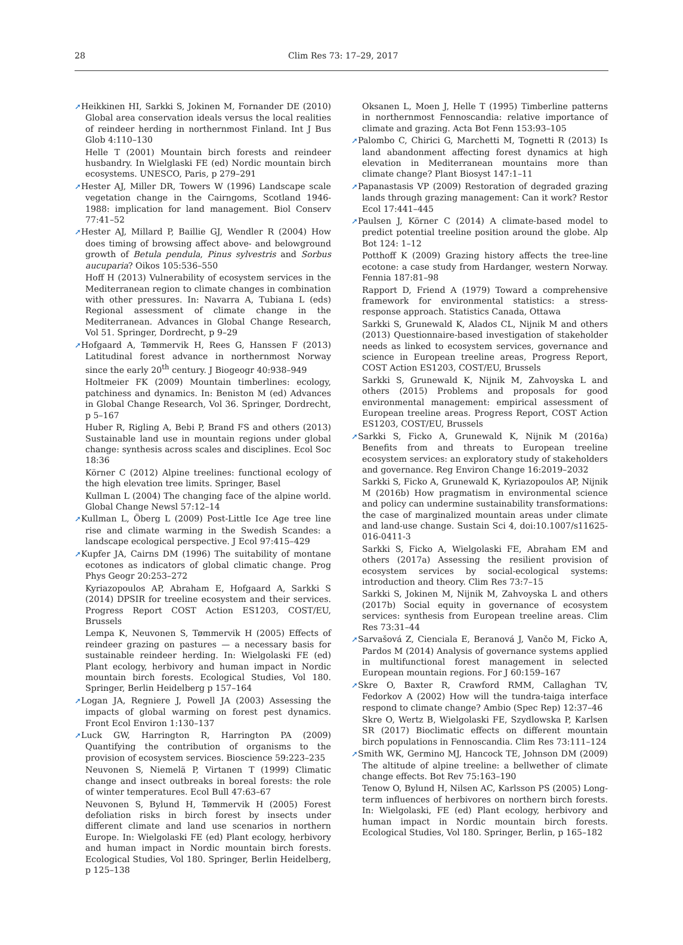28 Clim Res 73: 17–29, 2017
➚Heikkinen HI, Sarkki S, Jokinen M, Fornander DE (2010) Global area conservation ideals versus the local realities of reindeer herding in northernmost Finland. Int J Bus Glob 4:110–130
Helle T (2001) Mountain birch forests and reindeer husbandry. In Wielglaski FE (ed) Nordic mountain birch ecosystems. UNESCO, Paris, p 279–291
➚Hester AJ, Miller DR, Towers W (1996) Landscape scale vegetation change in the Cairngoms, Scotland 1946-1988: implication for land management. Biol Conserv 77:41–52
➚Hester AJ, Millard P, Baillie GJ, Wendler R (2004) How does timing of browsing affect above- and belowground growth of Betula pendula, Pinus sylvestris and Sorbus aucuparia? Oikos 105:536–550
Hoff H (2013) Vulnerability of ecosystem services in the Mediterranean region to climate changes in combination with other pressures. In: Navarra A, Tubiana L (eds) Regional assessment of climate change in the Mediterranean. Advances in Global Change Research, Vol 51. Springer, Dordrecht, p 9–29
➚Hofgaard A, Tømmervik H, Rees G, Hanssen F (2013) Latitudinal forest advance in northernmost Norway since the early 20<sup>th</sup> century. J Biogeogr 40:938–949
Holtmeier FK (2009) Mountain timberlines: ecology, patchiness and dynamics. In: Beniston M (ed) Advances in Global Change Research, Vol 36. Springer, Dordrecht, p 5–167
Huber R, Rigling A, Bebi P, Brand FS and others (2013) Sustainable land use in mountain regions under global change: synthesis across scales and disciplines. Ecol Soc 18:36
Körner C (2012) Alpine treelines: functional ecology of the high elevation tree limits. Springer, Basel
Kullman L (2004) The changing face of the alpine world. Global Change Newsl 57:12–14
➚Kullman L, Öberg L (2009) Post-Little Ice Age tree line rise and climate warming in the Swedish Scandes: a landscape ecological perspective. J Ecol 97:415–429
➚Kupfer JA, Cairns DM (1996) The suitability of montane ecotones as indicators of global climatic change. Prog Phys Geogr 20:253–272
Kyriazopoulos AP, Abraham E, Hofgaard A, Sarkki S (2014) DPSIR for treeline ecosystem and their services. Progress Report COST Action ES1203, COST/EU, Brussels
Lempa K, Neuvonen S, Tømmervik H (2005) Effects of reindeer grazing on pastures — a necessary basis for sustainable reindeer herding. In: Wielgolaski FE (ed) Plant ecology, herbivory and human impact in Nordic mountain birch forests. Ecological Studies, Vol 180. Springer, Berlin Heidelberg p 157–164
➚Logan JA, Regniere J, Powell JA (2003) Assessing the impacts of global warming on forest pest dynamics. Front Ecol Environ 1:130–137
➚Luck GW, Harrington R, Harrington PA (2009) Quantifying the contribution of organisms to the provision of ecosystem services. Bioscience 59:223–235
Neuvonen S, Niemelä P, Virtanen T (1999) Climatic change and insect outbreaks in boreal forests: the role of winter temperatures. Ecol Bull 47:63–67
Neuvonen S, Bylund H, Tømmervik H (2005) Forest defoliation risks in birch forest by insects under different climate and land use scenarios in northern Europe. In: Wielgolaski FE (ed) Plant ecology, herbivory and human impact in Nordic mountain birch forests. Ecological Studies, Vol 180. Springer, Berlin Heidelberg, p 125–138
Oksanen L, Moen J, Helle T (1995) Timberline patterns in northernmost Fennoscandia: relative importance of climate and grazing. Acta Bot Fenn 153:93–105
➚Palombo C, Chirici G, Marchetti M, Tognetti R (2013) Is land abandonment affecting forest dynamics at high elevation in Mediterranean mountains more than climate change? Plant Biosyst 147:1–11
➚Papanastasis VP (2009) Restoration of degraded grazing lands through grazing management: Can it work? Restor Ecol 17:441–445
➚Paulsen J, Körner C (2014) A climate-based model to predict potential treeline position around the globe. Alp Bot 124: 1–12
Potthoff K (2009) Grazing history affects the tree-line ecotone: a case study from Hardanger, western Norway. Fennia 187:81–98
Rapport D, Friend A (1979) Toward a comprehensive framework for environmental statistics: a stress-response approach. Statistics Canada, Ottawa
Sarkki S, Grunewald K, Alados CL, Nijnik M and others (2013) Questionnaire-based investigation of stakeholder needs as linked to ecosystem services, governance and science in European treeline areas, Progress Report, COST Action ES1203, COST/EU, Brussels
Sarkki S, Grunewald K, Nijnik M, Zahvoyska L and others (2015) Problems and proposals for good environmental management: empirical assessment of European treeline areas. Progress Report, COST Action ES1203, COST/EU, Brussels
➚Sarkki S, Ficko A, Grunewald K, Nijnik M (2016a) Benefits from and threats to European treeline ecosystem services: an exploratory study of stakeholders and governance. Reg Environ Change 16:2019–2032
Sarkki S, Ficko A, Grunewald K, Kyriazopoulos AP, Nijnik M (2016b) How pragmatism in environmental science and policy can undermine sustainability transformations: the case of marginalized mountain areas under climate and land-use change. Sustain Sci 4, doi:10.1007/s11625-016-0411-3
Sarkki S, Ficko A, Wielgolaski FE, Abraham EM and others (2017a) Assessing the resilient provision of ecosystem services by social-ecological systems: introduction and theory. Clim Res 73:7–15
Sarkki S, Jokinen M, Nijnik M, Zahvoyska L and others (2017b) Social equity in governance of ecosystem services: synthesis from European treeline areas. Clim Res 73:31–44
➚Sarvašová Z, Cienciala E, Beranová J, Vančo M, Ficko A, Pardos M (2014) Analysis of governance systems applied in multifunctional forest management in selected European mountain regions. For J 60:159–167
➚Skre O, Baxter R, Crawford RMM, Callaghan TV, Fedorkov A (2002) How will the tundra-taiga interface respond to climate change? Ambio (Spec Rep) 12:37–46
Skre O, Wertz B, Wielgolaski FE, Szydlowska P, Karlsen SR (2017) Bioclimatic effects on different mountain birch populations in Fennoscandia. Clim Res 73:111–124
➚Smith WK, Germino MJ, Hancock TE, Johnson DM (2009) The altitude of alpine treeline: a bellwether of climate change effects. Bot Rev 75:163–190
Tenow O, Bylund H, Nilsen AC, Karlsson PS (2005) Long-term influences of herbivores on northern birch forests. In: Wielgolaski, FE (ed) Plant ecology, herbivory and human impact in Nordic mountain birch forests. Ecological Studies, Vol 180. Springer, Berlin, p 165–182